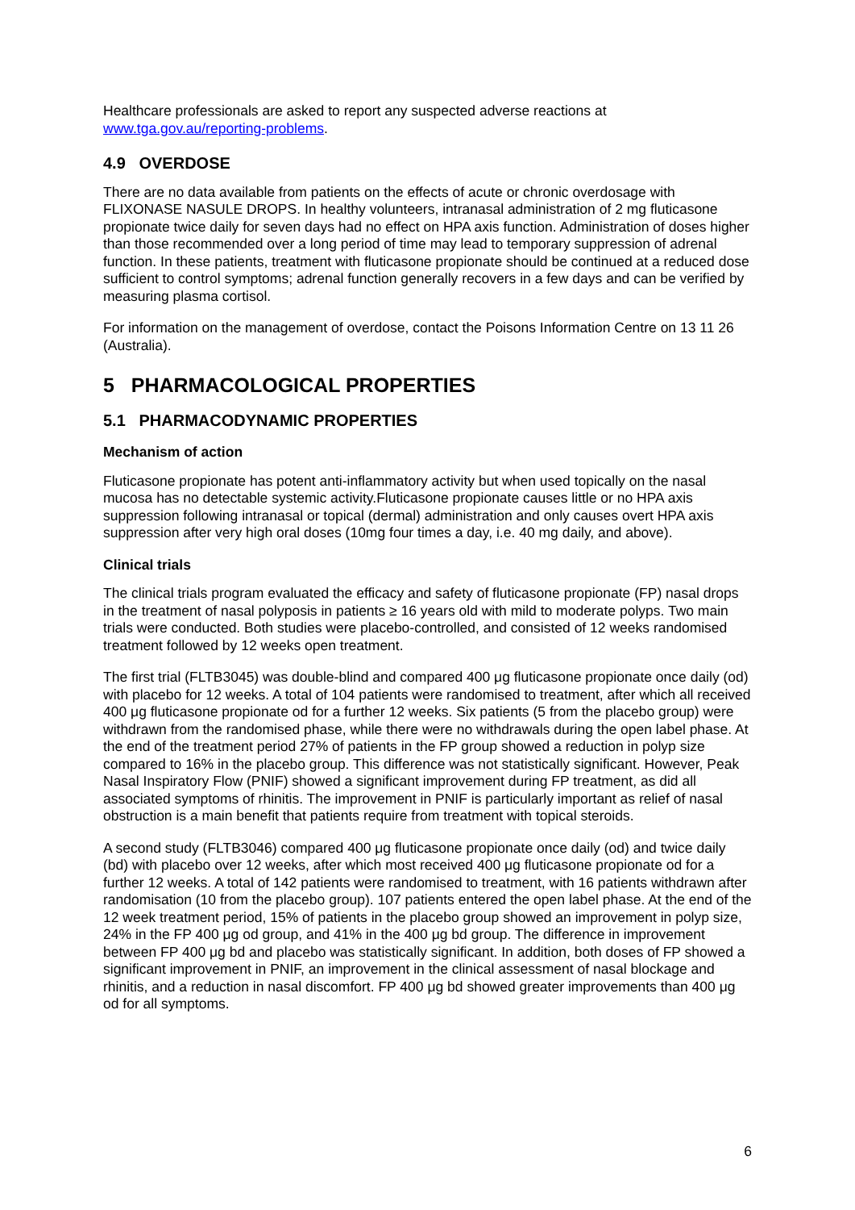Healthcare professionals are asked to report any suspected adverse reactions at www.tga.gov.au/reporting-problems.
4.9 OVERDOSE
There are no data available from patients on the effects of acute or chronic overdosage with FLIXONASE NASULE DROPS. In healthy volunteers, intranasal administration of 2 mg fluticasone propionate twice daily for seven days had no effect on HPA axis function. Administration of doses higher than those recommended over a long period of time may lead to temporary suppression of adrenal function. In these patients, treatment with fluticasone propionate should be continued at a reduced dose sufficient to control symptoms; adrenal function generally recovers in a few days and can be verified by measuring plasma cortisol.
For information on the management of overdose, contact the Poisons Information Centre on 13 11 26 (Australia).
5 PHARMACOLOGICAL PROPERTIES
5.1 PHARMACODYNAMIC PROPERTIES
Mechanism of action
Fluticasone propionate has potent anti-inflammatory activity but when used topically on the nasal mucosa has no detectable systemic activity.Fluticasone propionate causes little or no HPA axis suppression following intranasal or topical (dermal) administration and only causes overt HPA axis suppression after very high oral doses (10mg four times a day, i.e. 40 mg daily, and above).
Clinical trials
The clinical trials program evaluated the efficacy and safety of fluticasone propionate (FP) nasal drops in the treatment of nasal polyposis in patients ≥ 16 years old with mild to moderate polyps. Two main trials were conducted. Both studies were placebo-controlled, and consisted of 12 weeks randomised treatment followed by 12 weeks open treatment.
The first trial (FLTB3045) was double-blind and compared 400 μg fluticasone propionate once daily (od) with placebo for 12 weeks. A total of 104 patients were randomised to treatment, after which all received 400 μg fluticasone propionate od for a further 12 weeks. Six patients (5 from the placebo group) were withdrawn from the randomised phase, while there were no withdrawals during the open label phase. At the end of the treatment period 27% of patients in the FP group showed a reduction in polyp size compared to 16% in the placebo group. This difference was not statistically significant. However, Peak Nasal Inspiratory Flow (PNIF) showed a significant improvement during FP treatment, as did all associated symptoms of rhinitis. The improvement in PNIF is particularly important as relief of nasal obstruction is a main benefit that patients require from treatment with topical steroids.
A second study (FLTB3046) compared 400 μg fluticasone propionate once daily (od) and twice daily (bd) with placebo over 12 weeks, after which most received 400 μg fluticasone propionate od for a further 12 weeks. A total of 142 patients were randomised to treatment, with 16 patients withdrawn after randomisation (10 from the placebo group). 107 patients entered the open label phase. At the end of the 12 week treatment period, 15% of patients in the placebo group showed an improvement in polyp size, 24% in the FP 400 μg od group, and 41% in the 400 μg bd group. The difference in improvement between FP 400 μg bd and placebo was statistically significant. In addition, both doses of FP showed a significant improvement in PNIF, an improvement in the clinical assessment of nasal blockage and rhinitis, and a reduction in nasal discomfort. FP 400 μg bd showed greater improvements than 400 μg od for all symptoms.
6